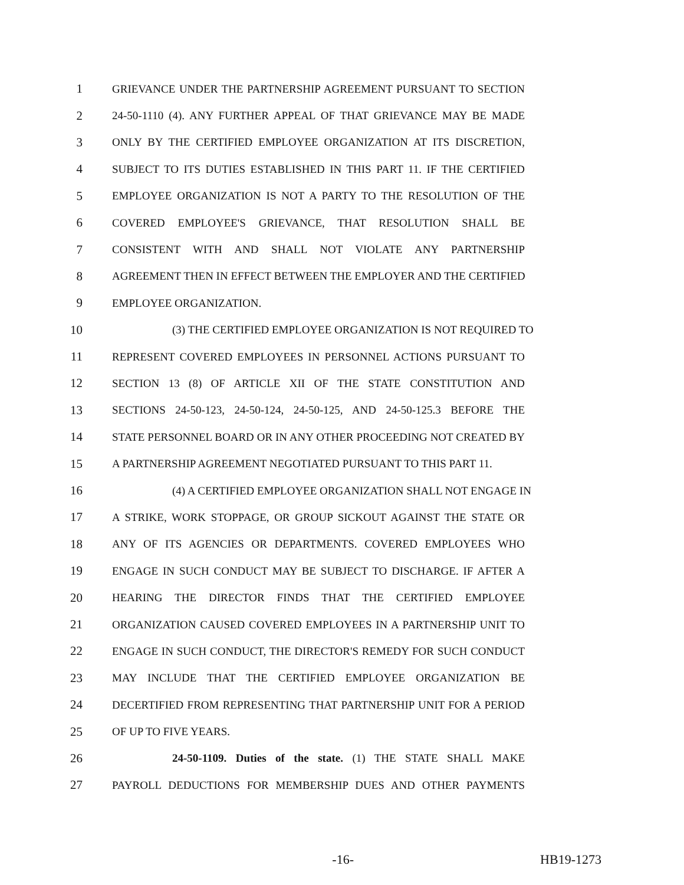1 GRIEVANCE UNDER THE PARTNERSHIP AGREEMENT PURSUANT TO SECTION
2 24-50-1110 (4). ANY FURTHER APPEAL OF THAT GRIEVANCE MAY BE MADE
3 ONLY BY THE CERTIFIED EMPLOYEE ORGANIZATION AT ITS DISCRETION,
4 SUBJECT TO ITS DUTIES ESTABLISHED IN THIS PART 11. IF THE CERTIFIED
5 EMPLOYEE ORGANIZATION IS NOT A PARTY TO THE RESOLUTION OF THE
6 COVERED EMPLOYEE'S GRIEVANCE, THAT RESOLUTION SHALL BE
7 CONSISTENT WITH AND SHALL NOT VIOLATE ANY PARTNERSHIP
8 AGREEMENT THEN IN EFFECT BETWEEN THE EMPLOYER AND THE CERTIFIED
9 EMPLOYEE ORGANIZATION.
10 (3) THE CERTIFIED EMPLOYEE ORGANIZATION IS NOT REQUIRED TO
11 REPRESENT COVERED EMPLOYEES IN PERSONNEL ACTIONS PURSUANT TO
12 SECTION 13 (8) OF ARTICLE XII OF THE STATE CONSTITUTION AND
13 SECTIONS 24-50-123, 24-50-124, 24-50-125, AND 24-50-125.3 BEFORE THE
14 STATE PERSONNEL BOARD OR IN ANY OTHER PROCEEDING NOT CREATED BY
15 A PARTNERSHIP AGREEMENT NEGOTIATED PURSUANT TO THIS PART 11.
16 (4) A CERTIFIED EMPLOYEE ORGANIZATION SHALL NOT ENGAGE IN
17 A STRIKE, WORK STOPPAGE, OR GROUP SICKOUT AGAINST THE STATE OR
18 ANY OF ITS AGENCIES OR DEPARTMENTS. COVERED EMPLOYEES WHO
19 ENGAGE IN SUCH CONDUCT MAY BE SUBJECT TO DISCHARGE. IF AFTER A
20 HEARING THE DIRECTOR FINDS THAT THE CERTIFIED EMPLOYEE
21 ORGANIZATION CAUSED COVERED EMPLOYEES IN A PARTNERSHIP UNIT TO
22 ENGAGE IN SUCH CONDUCT, THE DIRECTOR'S REMEDY FOR SUCH CONDUCT
23 MAY INCLUDE THAT THE CERTIFIED EMPLOYEE ORGANIZATION BE
24 DECERTIFIED FROM REPRESENTING THAT PARTNERSHIP UNIT FOR A PERIOD
25 OF UP TO FIVE YEARS.
26 24-50-1109. Duties of the state. (1) THE STATE SHALL MAKE
27 PAYROLL DEDUCTIONS FOR MEMBERSHIP DUES AND OTHER PAYMENTS
-16- HB19-1273